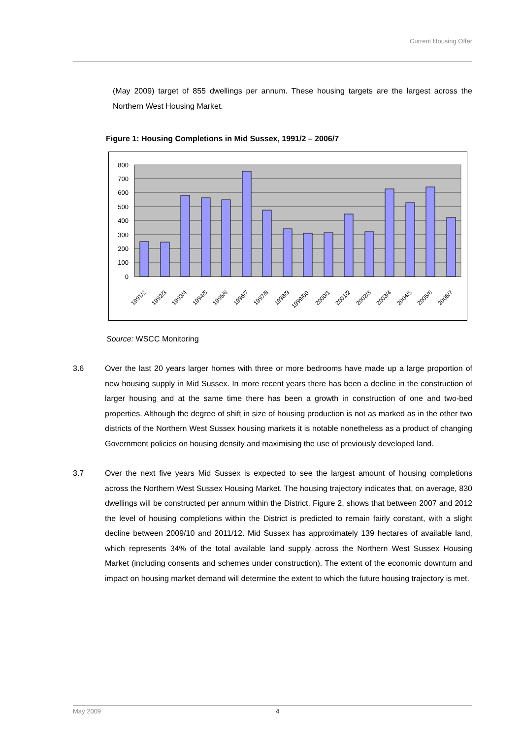Current Housing Offer
(May 2009) target of 855 dwellings per annum. These housing targets are the largest across the Northern West Housing Market.
Figure 1: Housing Completions in Mid Sussex, 1991/2 – 2006/7
800
700
600
500
400
300
200
100
0
1991/2
1992/3
1993/4
1994/5
1995/6
1996/7
1997/8
1998/9
1999/00
2000/1
2001/2
2002/3
2003/4
2004/5
2005/6
2006/7
Source: WSCC Monitoring
3.6 Over the last 20 years larger homes with three or more bedrooms have made up a large proportion of new housing supply in Mid Sussex. In more recent years there has been a decline in the construction of larger housing and at the same time there has been a growth in construction of one and two-bed properties. Although the degree of shift in size of housing production is not as marked as in the other two districts of the Northern West Sussex housing markets it is notable nonetheless as a product of changing Government policies on housing density and maximising the use of previously developed land.
3.7 Over the next five years Mid Sussex is expected to see the largest amount of housing completions across the Northern West Sussex Housing Market. The housing trajectory indicates that, on average, 830 dwellings will be constructed per annum within the District. Figure 2, shows that between 2007 and 2012 the level of housing completions within the District is predicted to remain fairly constant, with a slight decline between 2009/10 and 2011/12. Mid Sussex has approximately 139 hectares of available land, which represents 34% of the total available land supply across the Northern West Sussex Housing Market (including consents and schemes under construction). The extent of the economic downturn and impact on housing market demand will determine the extent to which the future housing trajectory is met.
May 2009 4